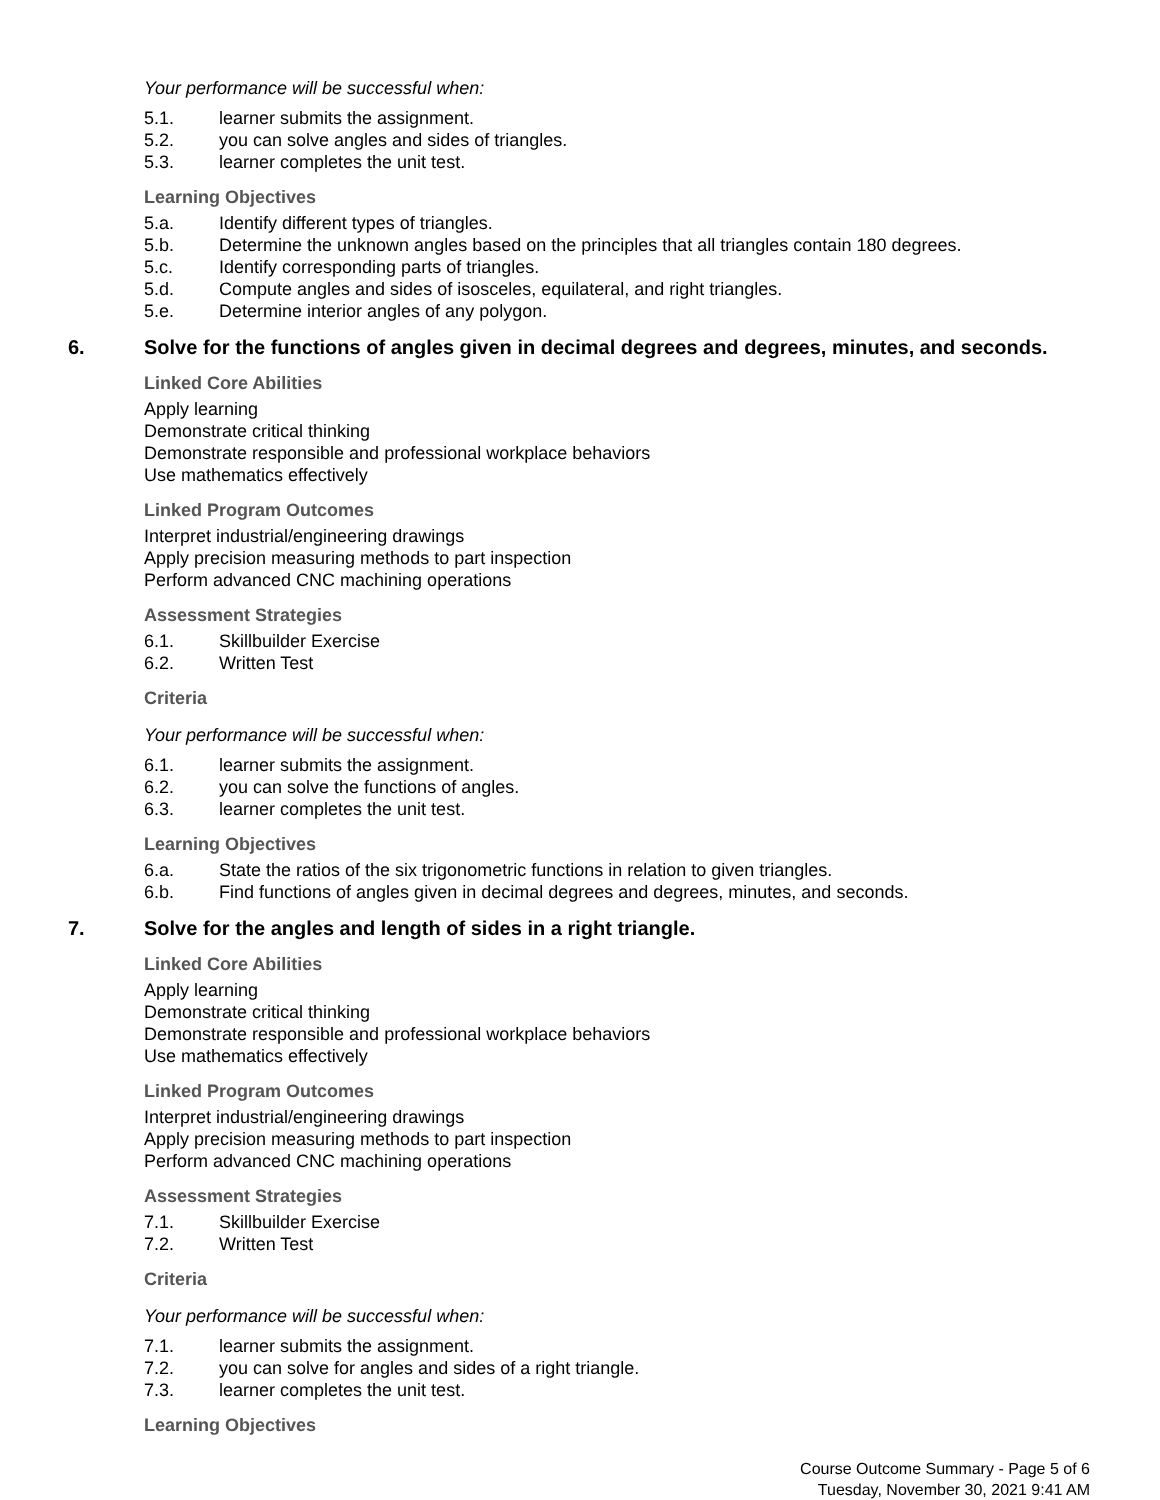Your performance will be successful when:
5.1. learner submits the assignment.
5.2. you can solve angles and sides of triangles.
5.3. learner completes the unit test.
Learning Objectives
5.a. Identify different types of triangles.
5.b. Determine the unknown angles based on the principles that all triangles contain 180 degrees.
5.c. Identify corresponding parts of triangles.
5.d. Compute angles and sides of isosceles, equilateral, and right triangles.
5.e. Determine interior angles of any polygon.
6. Solve for the functions of angles given in decimal degrees and degrees, minutes, and seconds.
Linked Core Abilities
Apply learning
Demonstrate critical thinking
Demonstrate responsible and professional workplace behaviors
Use mathematics effectively
Linked Program Outcomes
Interpret industrial/engineering drawings
Apply precision measuring methods to part inspection
Perform advanced CNC machining operations
Assessment Strategies
6.1. Skillbuilder Exercise
6.2. Written Test
Criteria
Your performance will be successful when:
6.1. learner submits the assignment.
6.2. you can solve the functions of angles.
6.3. learner completes the unit test.
Learning Objectives
6.a. State the ratios of the six trigonometric functions in relation to given triangles.
6.b. Find functions of angles given in decimal degrees and degrees, minutes, and seconds.
7. Solve for the angles and length of sides in a right triangle.
Linked Core Abilities
Apply learning
Demonstrate critical thinking
Demonstrate responsible and professional workplace behaviors
Use mathematics effectively
Linked Program Outcomes
Interpret industrial/engineering drawings
Apply precision measuring methods to part inspection
Perform advanced CNC machining operations
Assessment Strategies
7.1. Skillbuilder Exercise
7.2. Written Test
Criteria
Your performance will be successful when:
7.1. learner submits the assignment.
7.2. you can solve for angles and sides of a right triangle.
7.3. learner completes the unit test.
Learning Objectives
Course Outcome Summary - Page 5 of 6
Tuesday, November 30, 2021 9:41 AM